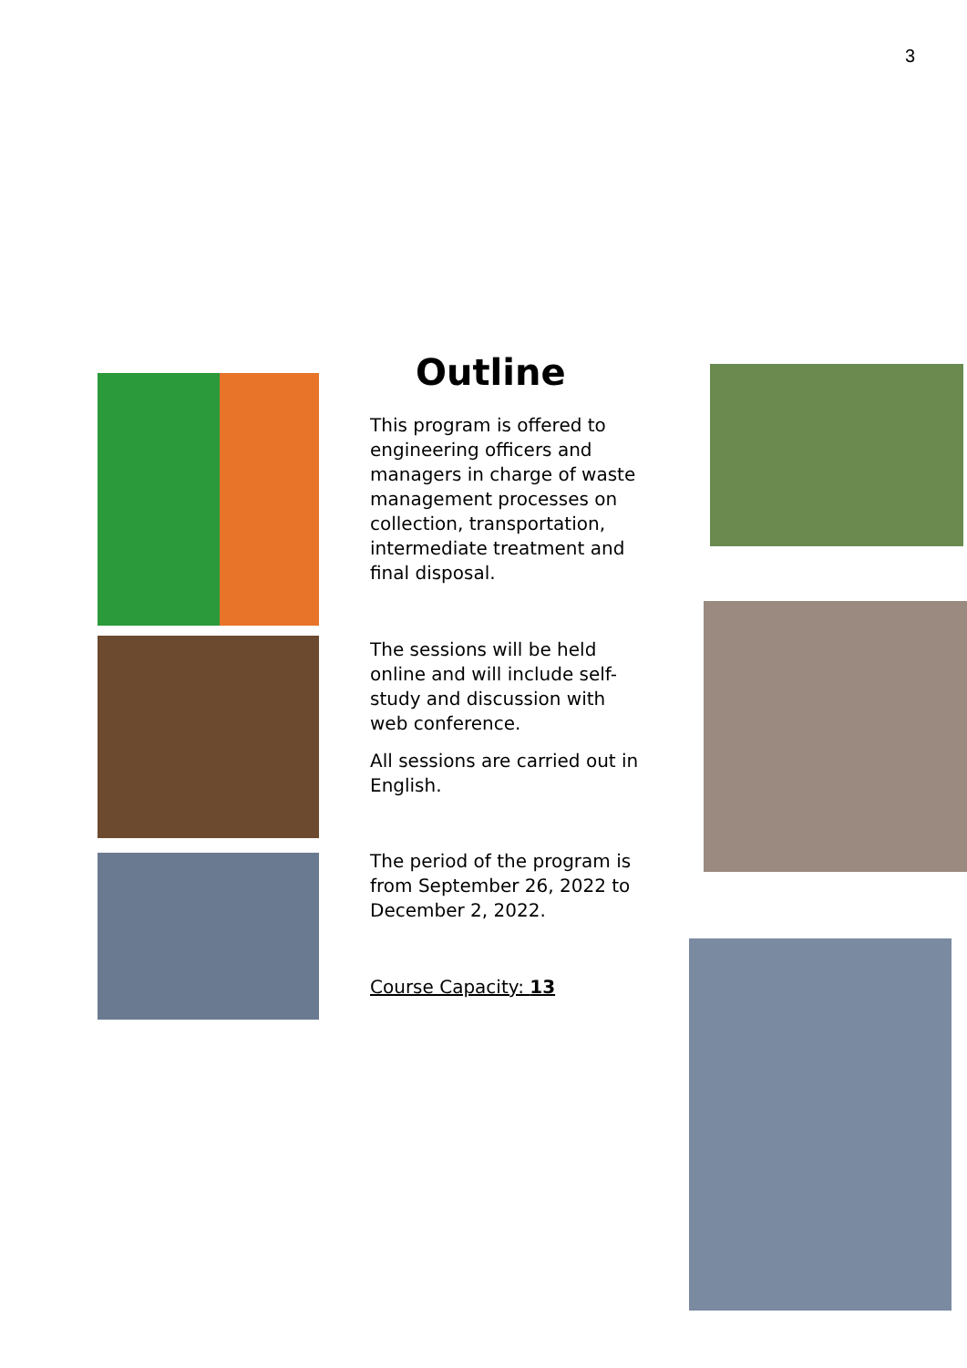3
Outline
This program is offered to engineering officers and managers in charge of waste management processes on collection, transportation, intermediate treatment and final disposal.
The sessions will be held online and will include self-study and discussion with web conference.
All sessions are carried out in English.
The period of the program is from September 26, 2022 to December 2, 2022.
Course Capacity: 13